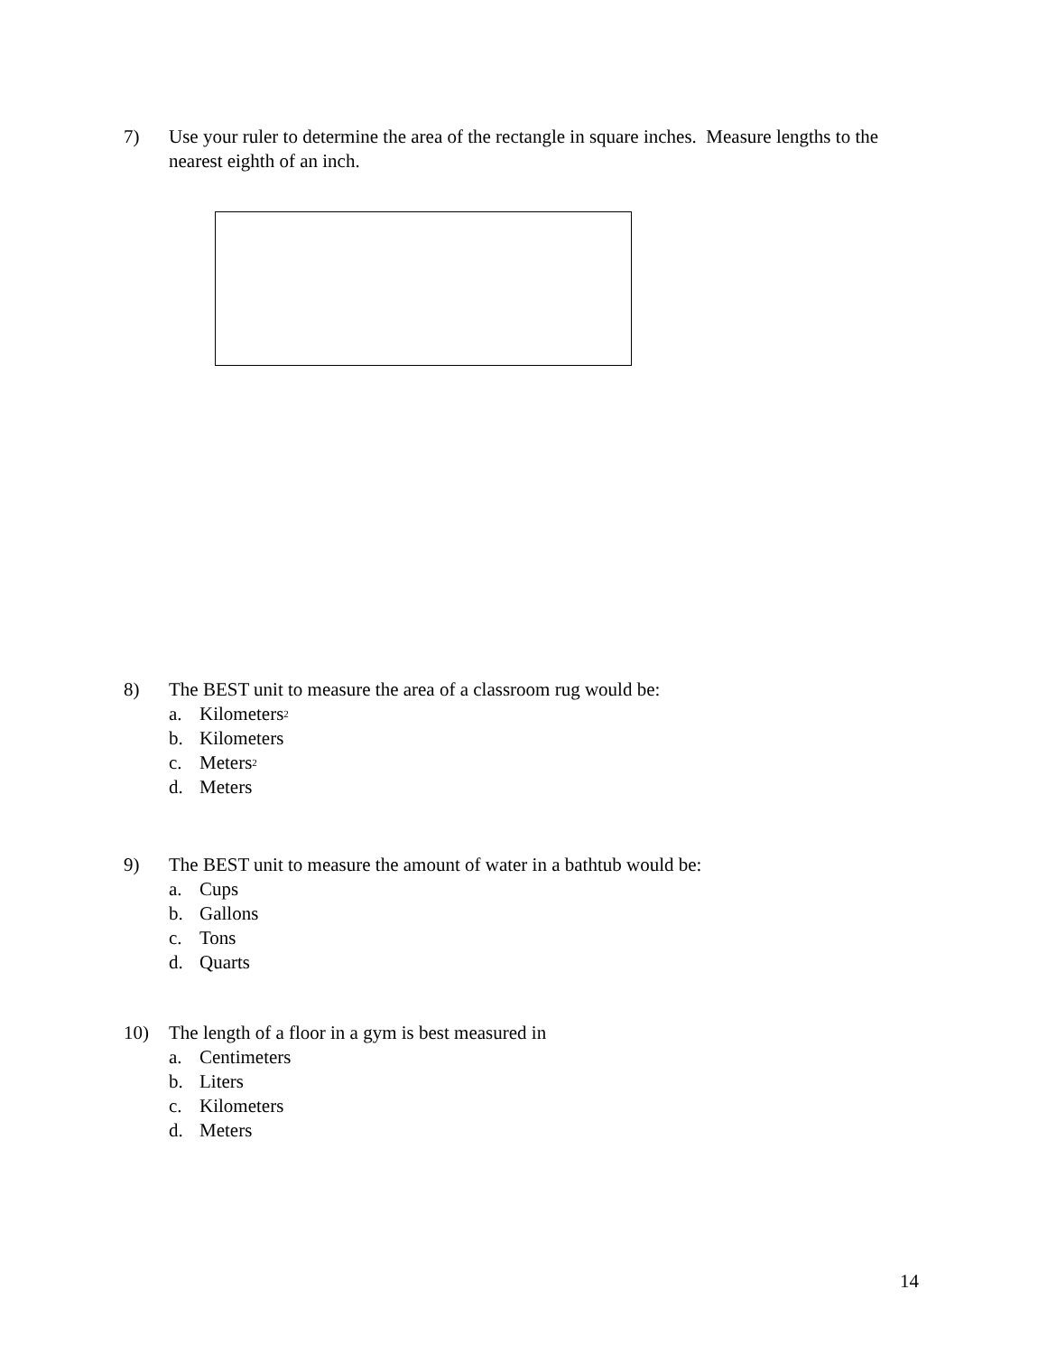7) Use your ruler to determine the area of the rectangle in square inches. Measure lengths to the nearest eighth of an inch.
8) The BEST unit to measure the area of a classroom rug would be:
a. Kilometers <sup>2</sup>
b. Kilometers
c. Meters <sup>2</sup>
d. Meters
9) The BEST unit to measure the amount of water in a bathtub would be:
a. Cups
b. Gallons
c. Tons
d. Quarts
10) The length of a floor in a gym is best measured in
a. Centimeters
b. Liters
c. Kilometers
d. Meters
14